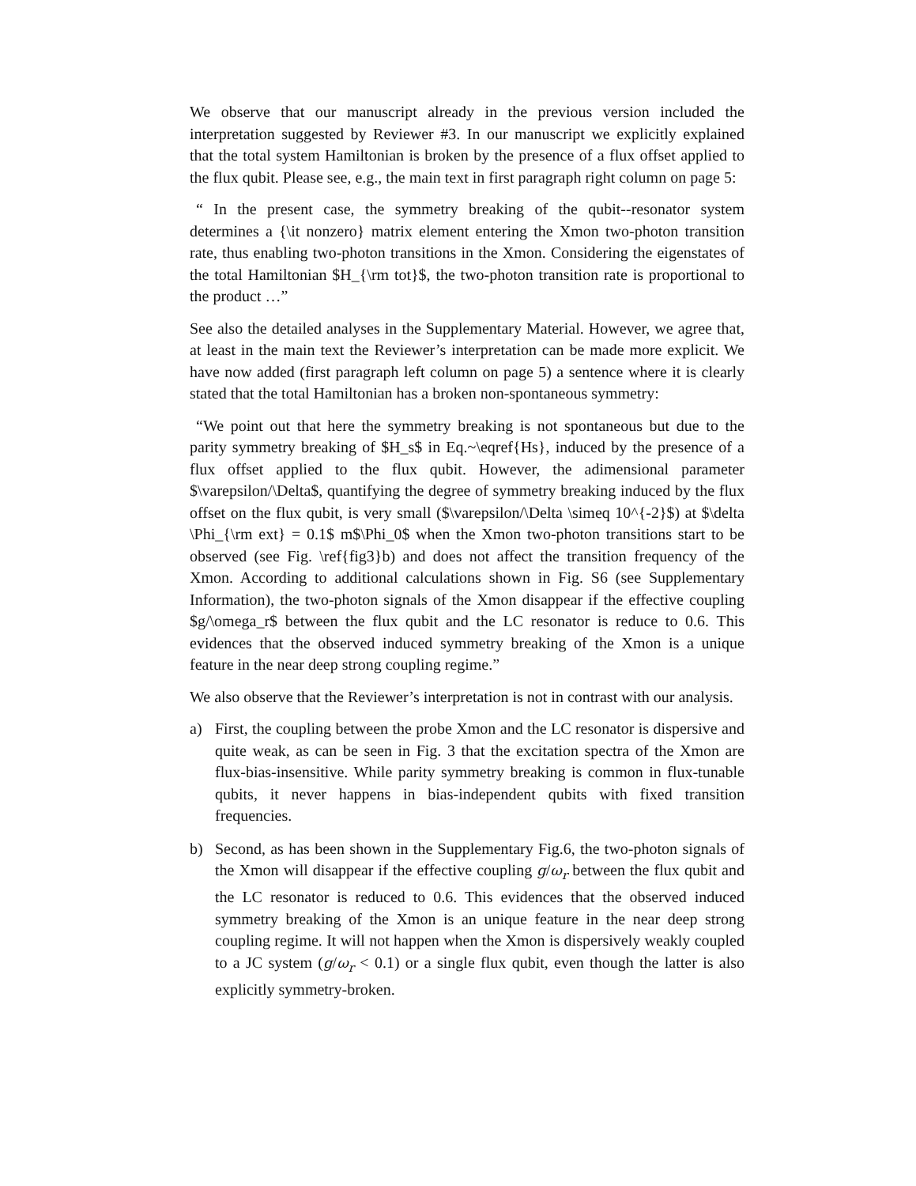We observe that our manuscript already in the previous version included the interpretation suggested by Reviewer #3. In our manuscript we explicitly explained that the total system Hamiltonian is broken by the presence of a flux offset applied to the flux qubit. Please see, e.g., the main text in first paragraph right column on page 5:
“ In the present case, the symmetry breaking of the qubit--resonator system determines a {\it nonzero} matrix element entering the Xmon two-photon transition rate, thus enabling two-photon transitions in the Xmon. Considering the eigenstates of the total Hamiltonian $H_{\rm tot}$, the two-photon transition rate is proportional to the product …”
See also the detailed analyses in the Supplementary Material. However, we agree that, at least in the main text the Reviewer’s interpretation can be made more explicit. We have now added (first paragraph left column on page 5) a sentence where it is clearly stated that the total Hamiltonian has a broken non-spontaneous symmetry:
“We point out that here the symmetry breaking is not spontaneous but due to the parity symmetry breaking of $H_s$ in Eq.~\eqref{Hs}, induced by the presence of a flux offset applied to the flux qubit. However, the adimensional parameter $\varepsilon/\Delta$, quantifying the degree of symmetry breaking induced by the flux offset on the flux qubit, is very small ($\varepsilon/\Delta \simeq 10^{-2}$) at $\delta \Phi_{\rm ext} = 0.1$ m$\Phi_0$ when the Xmon two-photon transitions start to be observed (see Fig. \ref{fig3}b) and does not affect the transition frequency of the Xmon. According to additional calculations shown in Fig. S6 (see Supplementary Information), the two-photon signals of the Xmon disappear if the effective coupling $g/\omega_r$ between the flux qubit and the LC resonator is reduce to 0.6. This evidences that the observed induced symmetry breaking of the Xmon is a unique feature in the near deep strong coupling regime.”
We also observe that the Reviewer’s interpretation is not in contrast with our analysis.
a) First, the coupling between the probe Xmon and the LC resonator is dispersive and quite weak, as can be seen in Fig. 3 that the excitation spectra of the Xmon are flux-bias-insensitive. While parity symmetry breaking is common in flux-tunable qubits, it never happens in bias-independent qubits with fixed transition frequencies.
b) Second, as has been shown in the Supplementary Fig.6, the two-photon signals of the Xmon will disappear if the effective coupling g/ω<sub>r</sub> between the flux qubit and the LC resonator is reduced to 0.6. This evidences that the observed induced symmetry breaking of the Xmon is an unique feature in the near deep strong coupling regime. It will not happen when the Xmon is dispersively weakly coupled to a JC system (g/ω<sub>r</sub> < 0.1) or a single flux qubit, even though the latter is also explicitly symmetry-broken.